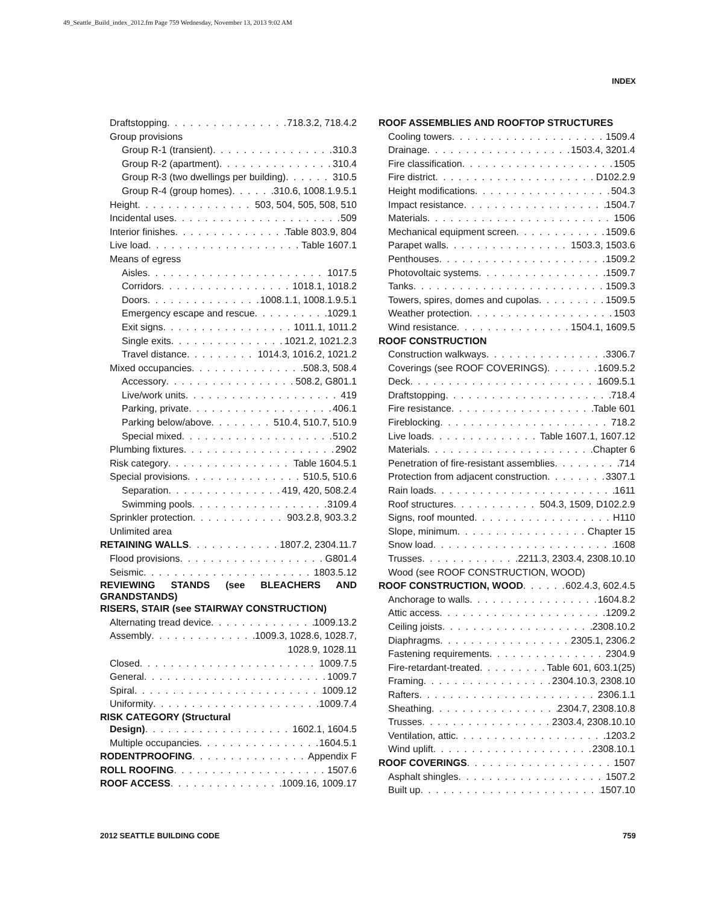49_Seattle_Build_index_2012.fm Page 759 Wednesday, November 13, 2013 9:02 AM
INDEX
Draftstopping 718.3.2, 718.4.2
Group provisions
Group R-1 (transient) 310.3
Group R-2 (apartment) 310.4
Group R-3 (two dwellings per building) 310.5
Group R-4 (group homes) 310.6, 1008.1.9.5.1
Height 503, 504, 505, 508, 510
Incidental uses 509
Interior finishes Table 803.9, 804
Live load Table 1607.1
Means of egress
Aisles 1017.5
Corridors 1018.1, 1018.2
Doors 1008.1.1, 1008.1.9.5.1
Emergency escape and rescue 1029.1
Exit signs 1011.1, 1011.2
Single exits 1021.2, 1021.2.3
Travel distance 1014.3, 1016.2, 1021.2
Mixed occupancies 508.3, 508.4
Accessory 508.2, G801.1
Live/work units 419
Parking, private 406.1
Parking below/above 510.4, 510.7, 510.9
Special mixed 510.2
Plumbing fixtures 2902
Risk category Table 1604.5.1
Special provisions 510.5, 510.6
Separation 419, 420, 508.2.4
Swimming pools 3109.4
Sprinkler protection 903.2.8, 903.3.2
Unlimited area
RETAINING WALLS 1807.2, 2304.11.7
Flood provisions G801.4
Seismic 1803.5.12
REVIEWING STANDS (see BLEACHERS AND GRANDSTANDS)
RISERS, STAIR (see STAIRWAY CONSTRUCTION)
Alternating tread device 1009.13.2
Assembly 1009.3, 1028.6, 1028.7,
1028.9, 1028.11
Closed 1009.7.5
General 1009.7
Spiral 1009.12
Uniformity 1009.7.4
RISK CATEGORY (Structural
Design) 1602.1, 1604.5
Multiple occupancies 1604.5.1
RODENTPROOFING Appendix F
ROLL ROOFING 1507.6
ROOF ACCESS 1009.16, 1009.17
ROOF ASSEMBLIES AND ROOFTOP STRUCTURES
Cooling towers 1509.4
Drainage 1503.4, 3201.4
Fire classification 1505
Fire district D102.2.9
Height modifications 504.3
Impact resistance 1504.7
Materials 1506
Mechanical equipment screen 1509.6
Parapet walls 1503.3, 1503.6
Penthouses 1509.2
Photovoltaic systems 1509.7
Tanks 1509.3
Towers, spires, domes and cupolas 1509.5
Weather protection 1503
Wind resistance 1504.1, 1609.5
ROOF CONSTRUCTION
Construction walkways 3306.7
Coverings (see ROOF COVERINGS) 1609.5.2
Deck 1609.5.1
Draftstopping 718.4
Fire resistance Table 601
Fireblocking 718.2
Live loads Table 1607.1, 1607.12
Materials Chapter 6
Penetration of fire-resistant assemblies 714
Protection from adjacent construction 3307.1
Rain loads 1611
Roof structures 504.3, 1509, D102.2.9
Signs, roof mounted H110
Slope, minimum Chapter 15
Snow load 1608
Trusses 2211.3, 2303.4, 2308.10.10
Wood (see ROOF CONSTRUCTION, WOOD)
ROOF CONSTRUCTION, WOOD 602.4.3, 602.4.5
Anchorage to walls 1604.8.2
Attic access 1209.2
Ceiling joists 2308.10.2
Diaphragms 2305.1, 2306.2
Fastening requirements 2304.9
Fire-retardant-treated Table 601, 603.1(25)
Framing 2304.10.3, 2308.10
Rafters 2306.1.1
Sheathing 2304.7, 2308.10.8
Trusses 2303.4, 2308.10.10
Ventilation, attic 1203.2
Wind uplift 2308.10.1
ROOF COVERINGS 1507
Asphalt shingles 1507.2
Built up 1507.10
2012 SEATTLE BUILDING CODE 759